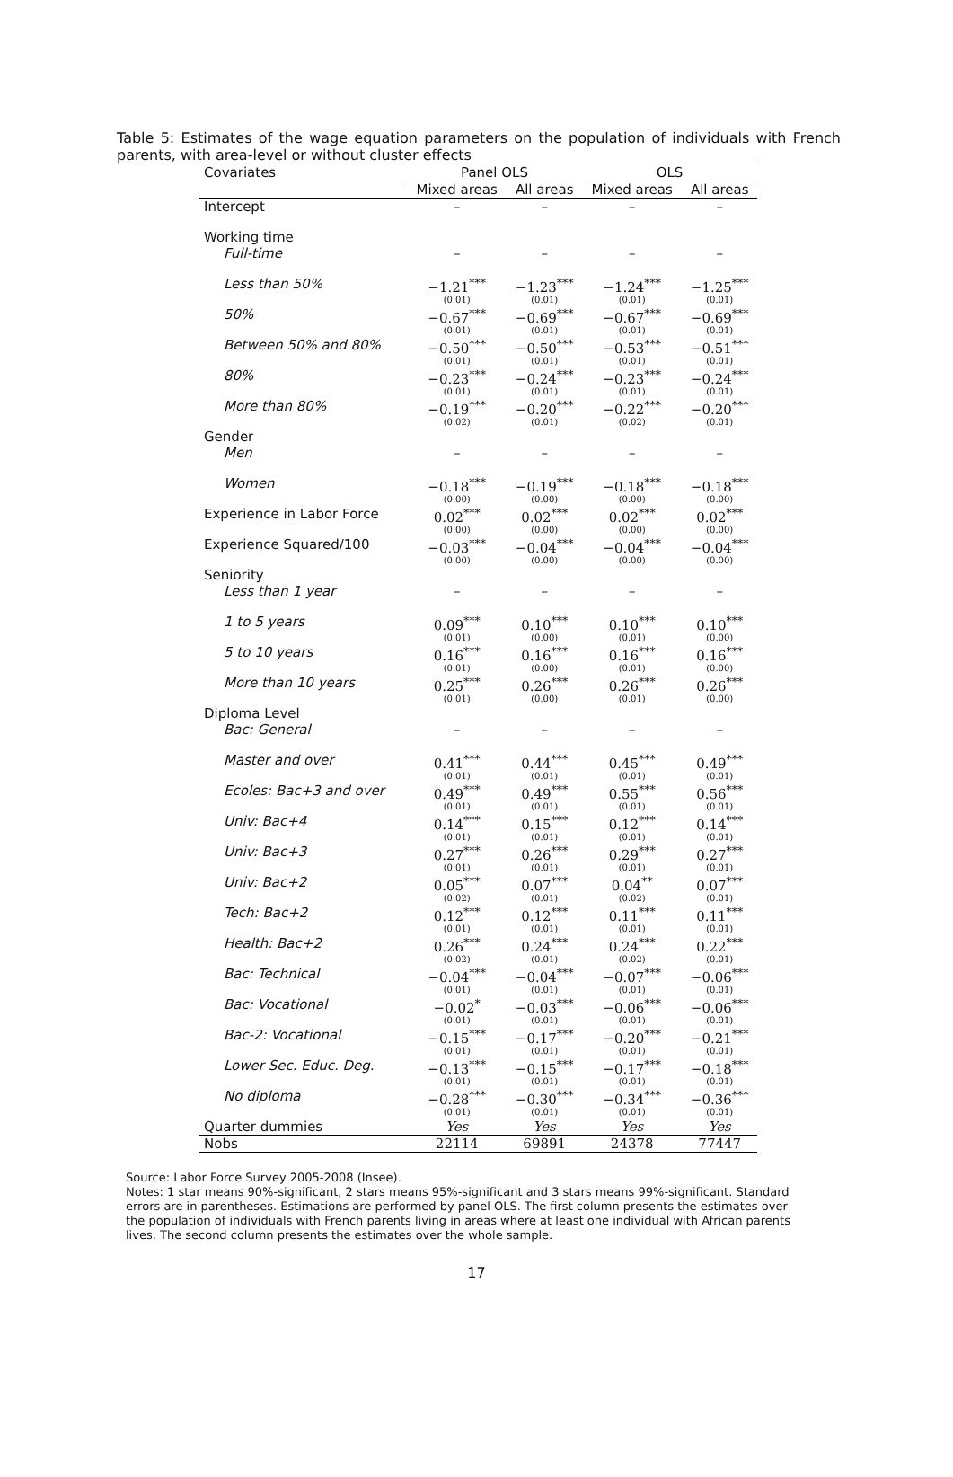Table 5: Estimates of the wage equation parameters on the population of individuals with French parents, with area-level or without cluster effects
| Covariates | Panel OLS | | OLS | |
| --- | --- | --- | --- | --- |
| | Mixed areas | All areas | Mixed areas | All areas |
| Intercept | – | – | – | – |
| Working time | | | | |
| Full-time | – | – | – | – |
| Less than 50% | −1.21<sup>***</sup> (0.01) | −1.23<sup>***</sup> (0.01) | −1.24<sup>***</sup> (0.01) | −1.25<sup>***</sup> (0.01) |
| 50% | −0.67<sup>***</sup> (0.01) | −0.69<sup>***</sup> (0.01) | −0.67<sup>***</sup> (0.01) | −0.69<sup>***</sup> (0.01) |
| Between 50% and 80% | −0.50<sup>***</sup> (0.01) | −0.50<sup>***</sup> (0.01) | −0.53<sup>***</sup> (0.01) | −0.51<sup>***</sup> (0.01) |
| 80% | −0.23<sup>***</sup> (0.01) | −0.24<sup>***</sup> (0.01) | −0.23<sup>***</sup> (0.01) | −0.24<sup>***</sup> (0.01) |
| More than 80% | −0.19<sup>***</sup> (0.02) | −0.20<sup>***</sup> (0.01) | −0.22<sup>***</sup> (0.02) | −0.20<sup>***</sup> (0.01) |
| Gender | | | | |
| Men | – | – | – | – |
| Women | −0.18<sup>***</sup> (0.00) | −0.19<sup>***</sup> (0.00) | −0.18<sup>***</sup> (0.00) | −0.18<sup>***</sup> (0.00) |
| Experience in Labor Force | 0.02<sup>***</sup> (0.00) | 0.02<sup>***</sup> (0.00) | 0.02<sup>***</sup> (0.00) | 0.02<sup>***</sup> (0.00) |
| Experience Squared/100 | −0.03<sup>***</sup> (0.00) | −0.04<sup>***</sup> (0.00) | −0.04<sup>***</sup> (0.00) | −0.04<sup>***</sup> (0.00) |
| Seniority | | | | |
| Less than 1 year | – | – | – | – |
| 1 to 5 years | 0.09<sup>***</sup> (0.01) | 0.10<sup>***</sup> (0.00) | 0.10<sup>***</sup> (0.01) | 0.10<sup>***</sup> (0.00) |
| 5 to 10 years | 0.16<sup>***</sup> (0.01) | 0.16<sup>***</sup> (0.00) | 0.16<sup>***</sup> (0.01) | 0.16<sup>***</sup> (0.00) |
| More than 10 years | 0.25<sup>***</sup> (0.01) | 0.26<sup>***</sup> (0.00) | 0.26<sup>***</sup> (0.01) | 0.26<sup>***</sup> (0.00) |
| Diploma Level | | | | |
| Bac: General | – | – | – | – |
| Master and over | 0.41<sup>***</sup> (0.01) | 0.44<sup>***</sup> (0.01) | 0.45<sup>***</sup> (0.01) | 0.49<sup>***</sup> (0.01) |
| Ecoles: Bac+3 and over | 0.49<sup>***</sup> (0.01) | 0.49<sup>***</sup> (0.01) | 0.55<sup>***</sup> (0.01) | 0.56<sup>***</sup> (0.01) |
| Univ: Bac+4 | 0.14<sup>***</sup> (0.01) | 0.15<sup>***</sup> (0.01) | 0.12<sup>***</sup> (0.01) | 0.14<sup>***</sup> (0.01) |
| Univ: Bac+3 | 0.27<sup>***</sup> (0.01) | 0.26<sup>***</sup> (0.01) | 0.29<sup>***</sup> (0.01) | 0.27<sup>***</sup> (0.01) |
| Univ: Bac+2 | 0.05<sup>***</sup> (0.02) | 0.07<sup>***</sup> (0.01) | 0.04<sup>**</sup> (0.02) | 0.07<sup>***</sup> (0.01) |
| Tech: Bac+2 | 0.12<sup>***</sup> (0.01) | 0.12<sup>***</sup> (0.01) | 0.11<sup>***</sup> (0.01) | 0.11<sup>***</sup> (0.01) |
| Health: Bac+2 | 0.26<sup>***</sup> (0.02) | 0.24<sup>***</sup> (0.01) | 0.24<sup>***</sup> (0.02) | 0.22<sup>***</sup> (0.01) |
| Bac: Technical | −0.04<sup>***</sup> (0.01) | −0.04<sup>***</sup> (0.01) | −0.07<sup>***</sup> (0.01) | −0.06<sup>***</sup> (0.01) |
| Bac: Vocational | −0.02<sup>*</sup> (0.01) | −0.03<sup>***</sup> (0.01) | −0.06<sup>***</sup> (0.01) | −0.06<sup>***</sup> (0.01) |
| Bac-2: Vocational | −0.15<sup>***</sup> (0.01) | −0.17<sup>***</sup> (0.01) | −0.20<sup>***</sup> (0.01) | −0.21<sup>***</sup> (0.01) |
| Lower Sec. Educ. Deg. | −0.13<sup>***</sup> (0.01) | −0.15<sup>***</sup> (0.01) | −0.17<sup>***</sup> (0.01) | −0.18<sup>***</sup> (0.01) |
| No diploma | −0.28<sup>***</sup> (0.01) | −0.30<sup>***</sup> (0.01) | −0.34<sup>***</sup> (0.01) | −0.36<sup>***</sup> (0.01) |
| Quarter dummies | Yes | Yes | Yes | Yes |
| Nobs | 22114 | 69891 | 24378 | 77447 |
Source: Labor Force Survey 2005-2008 (Insee).
Notes: 1 star means 90%-significant, 2 stars means 95%-significant and 3 stars means 99%-significant. Standard errors are in parentheses. Estimations are performed by panel OLS. The first column presents the estimates over the population of individuals with French parents living in areas where at least one individual with African parents lives. The second column presents the estimates over the whole sample.
17